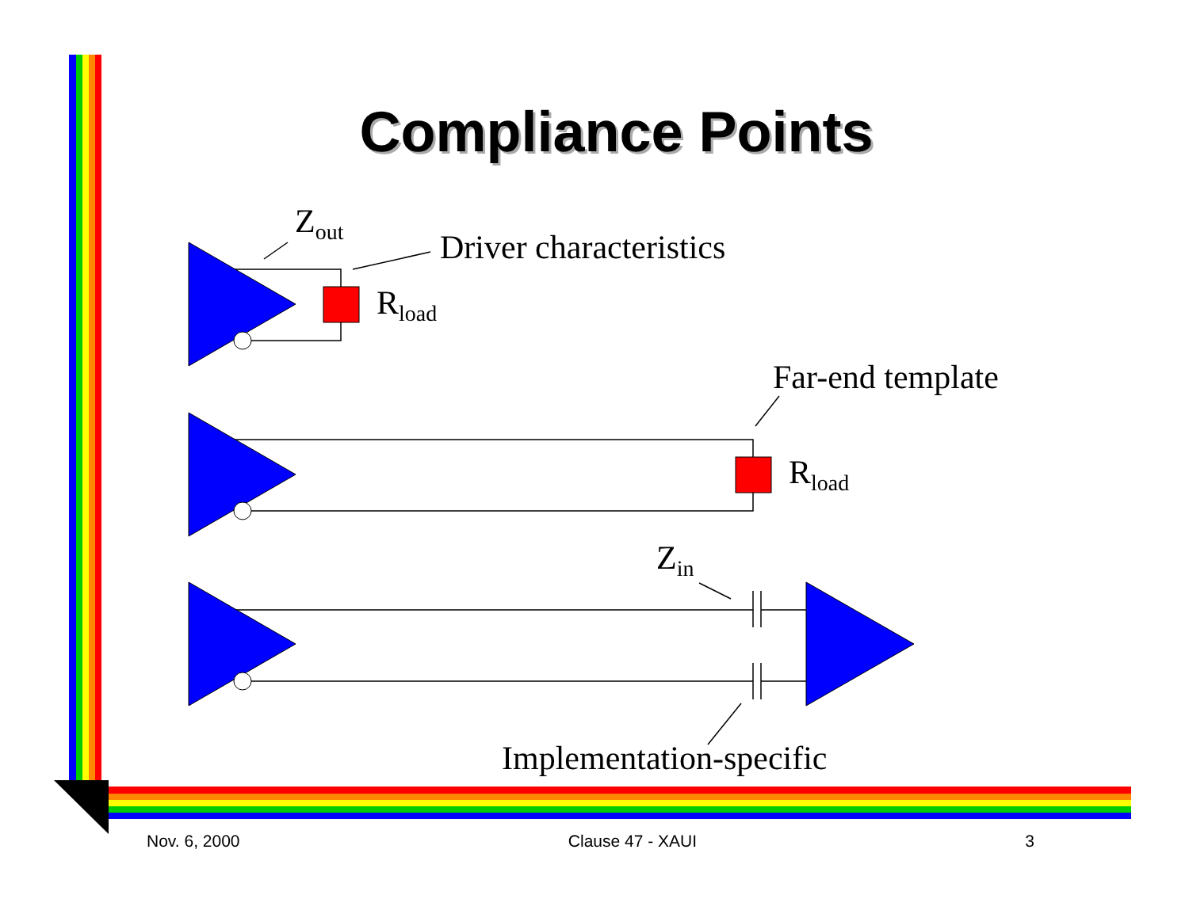Compliance Points
Z<sub>out</sub>
Driver characteristics
R<sub>load</sub>
Far-end template
R<sub>load</sub>
Z<sub>in</sub>
Implementation-specific
Nov. 6, 2000 Clause 47 - XAUI 3